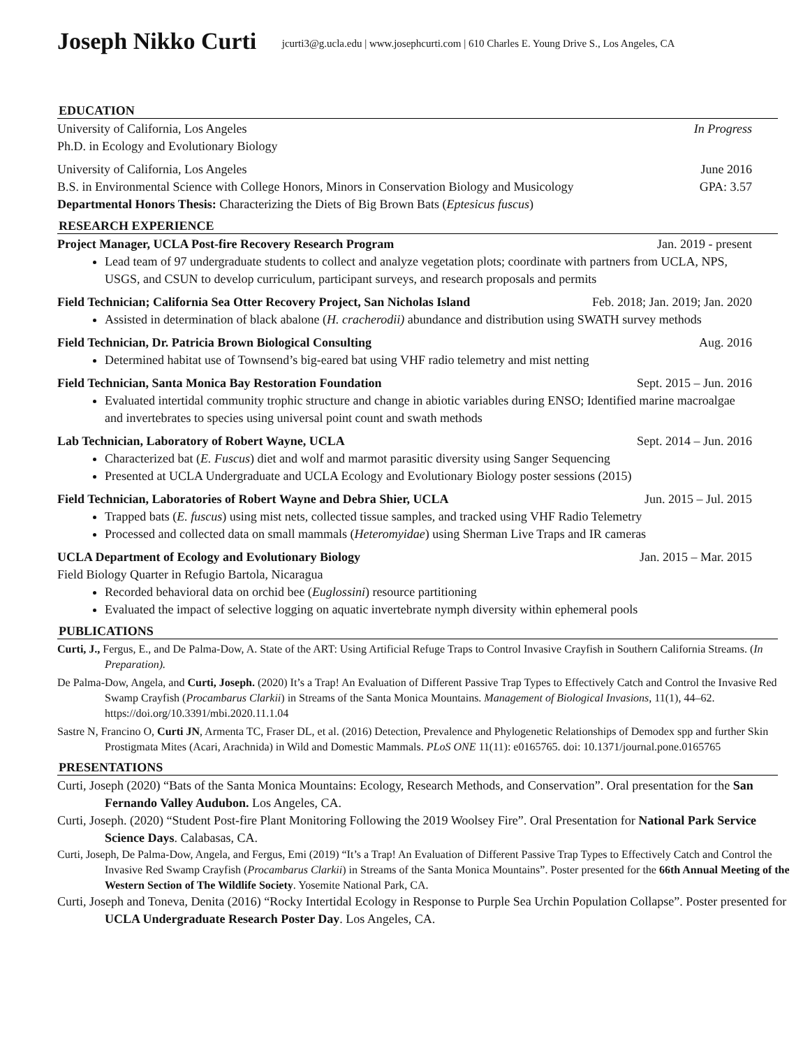Joseph Nikko Curti jcurti3@g.ucla.edu | www.josephcurti.com | 610 Charles E. Young Drive S., Los Angeles, CA
EDUCATION
University of California, Los Angeles In Progress
Ph.D. in Ecology and Evolutionary Biology
University of California, Los Angeles June 2016
B.S. in Environmental Science with College Honors, Minors in Conservation Biology and Musicology GPA: 3.57
Departmental Honors Thesis: Characterizing the Diets of Big Brown Bats (Eptesicus fuscus)
RESEARCH EXPERIENCE
Project Manager, UCLA Post-fire Recovery Research Program Jan. 2019 - present
Lead team of 97 undergraduate students to collect and analyze vegetation plots; coordinate with partners from UCLA, NPS, USGS, and CSUN to develop curriculum, participant surveys, and research proposals and permits
Field Technician; California Sea Otter Recovery Project, San Nicholas Island Feb. 2018; Jan. 2019; Jan. 2020
Assisted in determination of black abalone (H. cracherodii) abundance and distribution using SWATH survey methods
Field Technician, Dr. Patricia Brown Biological Consulting Aug. 2016
Determined habitat use of Townsend’s big-eared bat using VHF radio telemetry and mist netting
Field Technician, Santa Monica Bay Restoration Foundation Sept. 2015 – Jun. 2016
Evaluated intertidal community trophic structure and change in abiotic variables during ENSO; Identified marine macroalgae and invertebrates to species using universal point count and swath methods
Lab Technician, Laboratory of Robert Wayne, UCLA Sept. 2014 – Jun. 2016
Characterized bat (E. Fuscus) diet and wolf and marmot parasitic diversity using Sanger Sequencing
Presented at UCLA Undergraduate and UCLA Ecology and Evolutionary Biology poster sessions (2015)
Field Technician, Laboratories of Robert Wayne and Debra Shier, UCLA Jun. 2015 – Jul. 2015
Trapped bats (E. fuscus) using mist nets, collected tissue samples, and tracked using VHF Radio Telemetry
Processed and collected data on small mammals (Heteromyidae) using Sherman Live Traps and IR cameras
UCLA Department of Ecology and Evolutionary Biology Jan. 2015 – Mar. 2015
Field Biology Quarter in Refugio Bartola, Nicaragua
Recorded behavioral data on orchid bee (Euglossini) resource partitioning
Evaluated the impact of selective logging on aquatic invertebrate nymph diversity within ephemeral pools
PUBLICATIONS
Curti, J., Fergus, E., and De Palma-Dow, A. State of the ART: Using Artificial Refuge Traps to Control Invasive Crayfish in Southern California Streams. (In Preparation).
De Palma-Dow, Angela, and Curti, Joseph. (2020) It’s a Trap! An Evaluation of Different Passive Trap Types to Effectively Catch and Control the Invasive Red Swamp Crayfish (Procambarus Clarkii) in Streams of the Santa Monica Mountains. Management of Biological Invasions, 11(1), 44–62. https://doi.org/10.3391/mbi.2020.11.1.04
Sastre N, Francino O, Curti JN, Armenta TC, Fraser DL, et al. (2016) Detection, Prevalence and Phylogenetic Relationships of Demodex spp and further Skin Prostigmata Mites (Acari, Arachnida) in Wild and Domestic Mammals. PLoS ONE 11(11): e0165765. doi: 10.1371/journal.pone.0165765
PRESENTATIONS
Curti, Joseph (2020) “Bats of the Santa Monica Mountains: Ecology, Research Methods, and Conservation”. Oral presentation for the San Fernando Valley Audubon. Los Angeles, CA.
Curti, Joseph. (2020) “Student Post-fire Plant Monitoring Following the 2019 Woolsey Fire”. Oral Presentation for National Park Service Science Days. Calabasas, CA.
Curti, Joseph, De Palma-Dow, Angela, and Fergus, Emi (2019) “It’s a Trap! An Evaluation of Different Passive Trap Types to Effectively Catch and Control the Invasive Red Swamp Crayfish (Procambarus Clarkii) in Streams of the Santa Monica Mountains”. Poster presented for the 66th Annual Meeting of the Western Section of The Wildlife Society. Yosemite National Park, CA.
Curti, Joseph and Toneva, Denita (2016) “Rocky Intertidal Ecology in Response to Purple Sea Urchin Population Collapse”. Poster presented for UCLA Undergraduate Research Poster Day. Los Angeles, CA.